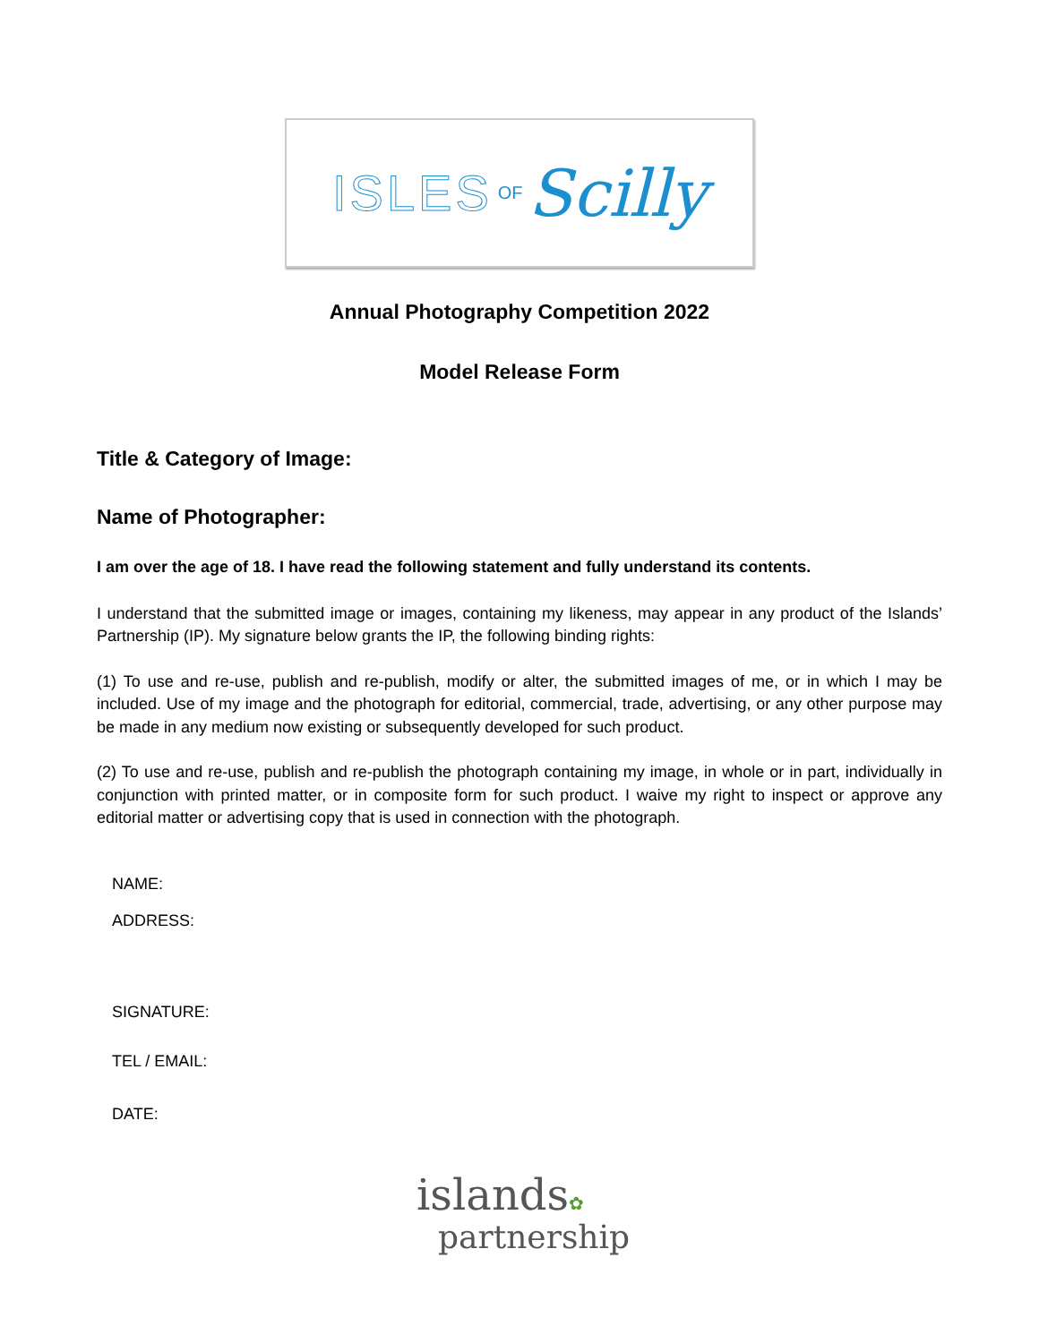ISLES OF Scilly
Annual Photography Competition 2022
Model Release Form
Title & Category of Image:
Name of Photographer:
I am over the age of 18. I have read the following statement and fully understand its contents.
I understand that the submitted image or images, containing my likeness, may appear in any product of the Islands’ Partnership (IP). My signature below grants the IP, the following binding rights:
(1) To use and re-use, publish and re-publish, modify or alter, the submitted images of me, or in which I may be included. Use of my image and the photograph for editorial, commercial, trade, advertising, or any other purpose may be made in any medium now existing or subsequently developed for such product.
(2) To use and re-use, publish and re-publish the photograph containing my image, in whole or in part, individually in conjunction with printed matter, or in composite form for such product. I waive my right to inspect or approve any editorial matter or advertising copy that is used in connection with the photograph.
NAME:
ADDRESS:
SIGNATURE:
TEL / EMAIL:
DATE:
islands✿
partnership